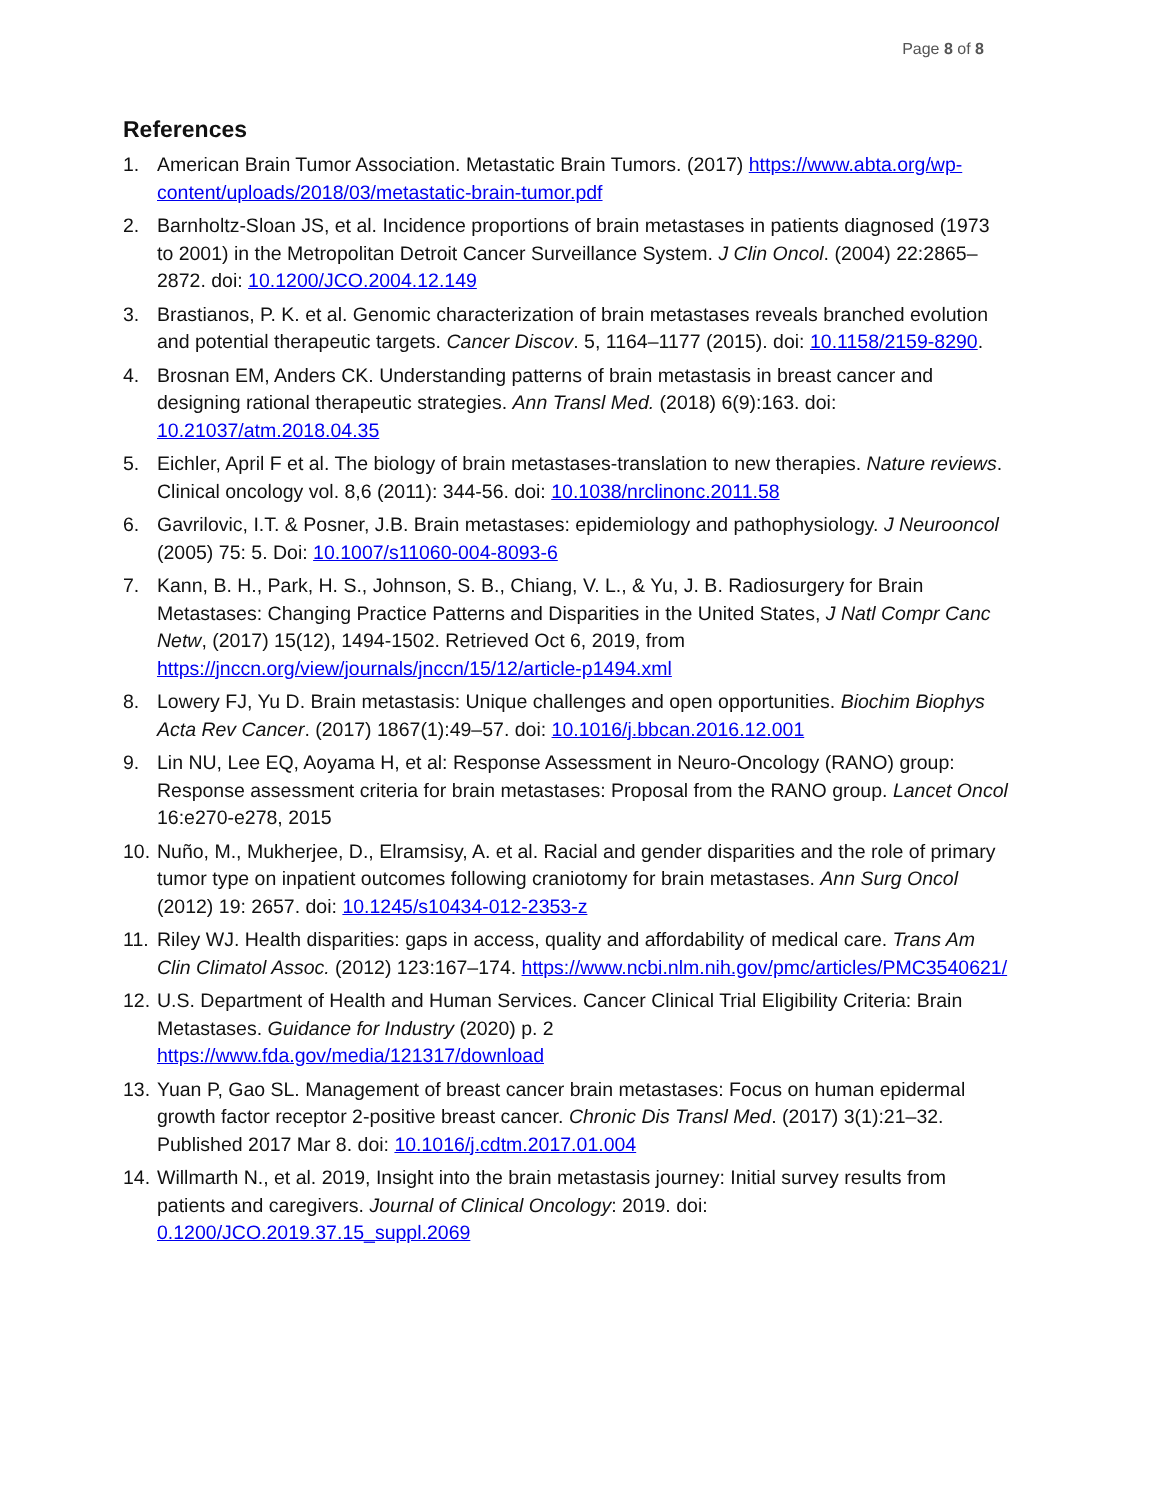Page 8 of 8
References
1. American Brain Tumor Association. Metastatic Brain Tumors. (2017) https://www.abta.org/wp-content/uploads/2018/03/metastatic-brain-tumor.pdf
2. Barnholtz-Sloan JS, et al. Incidence proportions of brain metastases in patients diagnosed (1973 to 2001) in the Metropolitan Detroit Cancer Surveillance System. J Clin Oncol. (2004) 22:2865–2872. doi: 10.1200/JCO.2004.12.149
3. Brastianos, P. K. et al. Genomic characterization of brain metastases reveals branched evolution and potential therapeutic targets. Cancer Discov. 5, 1164–1177 (2015). doi: 10.1158/2159-8290.
4. Brosnan EM, Anders CK. Understanding patterns of brain metastasis in breast cancer and designing rational therapeutic strategies. Ann Transl Med. (2018) 6(9):163. doi: 10.21037/atm.2018.04.35
5. Eichler, April F et al. The biology of brain metastases-translation to new therapies. Nature reviews. Clinical oncology vol. 8,6 (2011): 344-56. doi: 10.1038/nrclinonc.2011.58
6. Gavrilovic, I.T. & Posner, J.B. Brain metastases: epidemiology and pathophysiology. J Neurooncol (2005) 75: 5. Doi: 10.1007/s11060-004-8093-6
7. Kann, B. H., Park, H. S., Johnson, S. B., Chiang, V. L., & Yu, J. B. Radiosurgery for Brain Metastases: Changing Practice Patterns and Disparities in the United States, J Natl Compr Canc Netw, (2017) 15(12), 1494-1502. Retrieved Oct 6, 2019, from https://jnccn.org/view/journals/jnccn/15/12/article-p1494.xml
8. Lowery FJ, Yu D. Brain metastasis: Unique challenges and open opportunities. Biochim Biophys Acta Rev Cancer. (2017) 1867(1):49–57. doi: 10.1016/j.bbcan.2016.12.001
9. Lin NU, Lee EQ, Aoyama H, et al: Response Assessment in Neuro-Oncology (RANO) group: Response assessment criteria for brain metastases: Proposal from the RANO group. Lancet Oncol 16:e270-e278, 2015
10.
Nuño, M., Mukherjee, D., Elramsisy, A. et al. Racial and gender disparities and the role of primary tumor type on inpatient outcomes following craniotomy for brain metastases. Ann Surg Oncol (2012) 19: 2657. doi: 10.1245/s10434-012-2353-z
11.
Riley WJ. Health disparities: gaps in access, quality and affordability of medical care. Trans Am Clin Climatol Assoc. (2012) 123:167–174. https://www.ncbi.nlm.nih.gov/pmc/articles/PMC3540621/
12.
U.S. Department of Health and Human Services. Cancer Clinical Trial Eligibility Criteria: Brain Metastases. Guidance for Industry (2020) p. 2
https://www.fda.gov/media/121317/download
13.
Yuan P, Gao SL. Management of breast cancer brain metastases: Focus on human epidermal growth factor receptor 2-positive breast cancer. Chronic Dis Transl Med. (2017) 3(1):21–32. Published 2017 Mar 8. doi: 10.1016/j.cdtm.2017.01.004
14.
Willmarth N., et al. 2019, Insight into the brain metastasis journey: Initial survey results from patients and caregivers. Journal of Clinical Oncology: 2019. doi: 0.1200/JCO.2019.37.15_suppl.2069